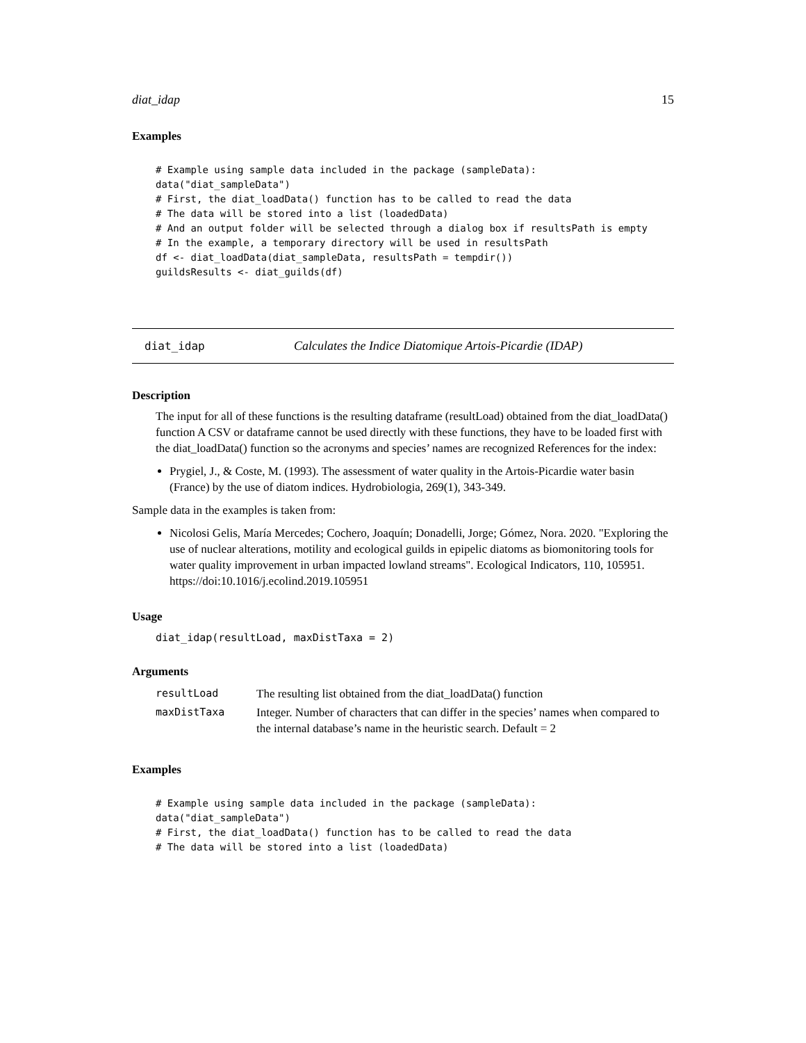diat_idap 15
Examples
# Example using sample data included in the package (sampleData):
data("diat_sampleData")
# First, the diat_loadData() function has to be called to read the data
# The data will be stored into a list (loadedData)
# And an output folder will be selected through a dialog box if resultsPath is empty
# In the example, a temporary directory will be used in resultsPath
df <- diat_loadData(diat_sampleData, resultsPath = tempdir())
guildsResults <- diat_guilds(df)
diat_idap Calculates the Indice Diatomique Artois-Picardie (IDAP)
Description
The input for all of these functions is the resulting dataframe (resultLoad) obtained from the diat_loadData() function A CSV or dataframe cannot be used directly with these functions, they have to be loaded first with the diat_loadData() function so the acronyms and species’ names are recognized References for the index:
Prygiel, J., & Coste, M. (1993). The assessment of water quality in the Artois-Picardie water basin (France) by the use of diatom indices. Hydrobiologia, 269(1), 343-349.
Sample data in the examples is taken from:
Nicolosi Gelis, María Mercedes; Cochero, Joaquín; Donadelli, Jorge; Gómez, Nora. 2020. "Exploring the use of nuclear alterations, motility and ecological guilds in epipelic diatoms as biomonitoring tools for water quality improvement in urban impacted lowland streams". Ecological Indicators, 110, 105951. https://doi:10.1016/j.ecolind.2019.105951
Usage
diat_idap(resultLoad, maxDistTaxa = 2)
Arguments
| resultLoad | The resulting list obtained from the diat_loadData() function |
| maxDistTaxa | Integer. Number of characters that can differ in the species’ names when compared to the internal database’s name in the heuristic search. Default = 2 |
Examples
# Example using sample data included in the package (sampleData):
data("diat_sampleData")
# First, the diat_loadData() function has to be called to read the data
# The data will be stored into a list (loadedData)